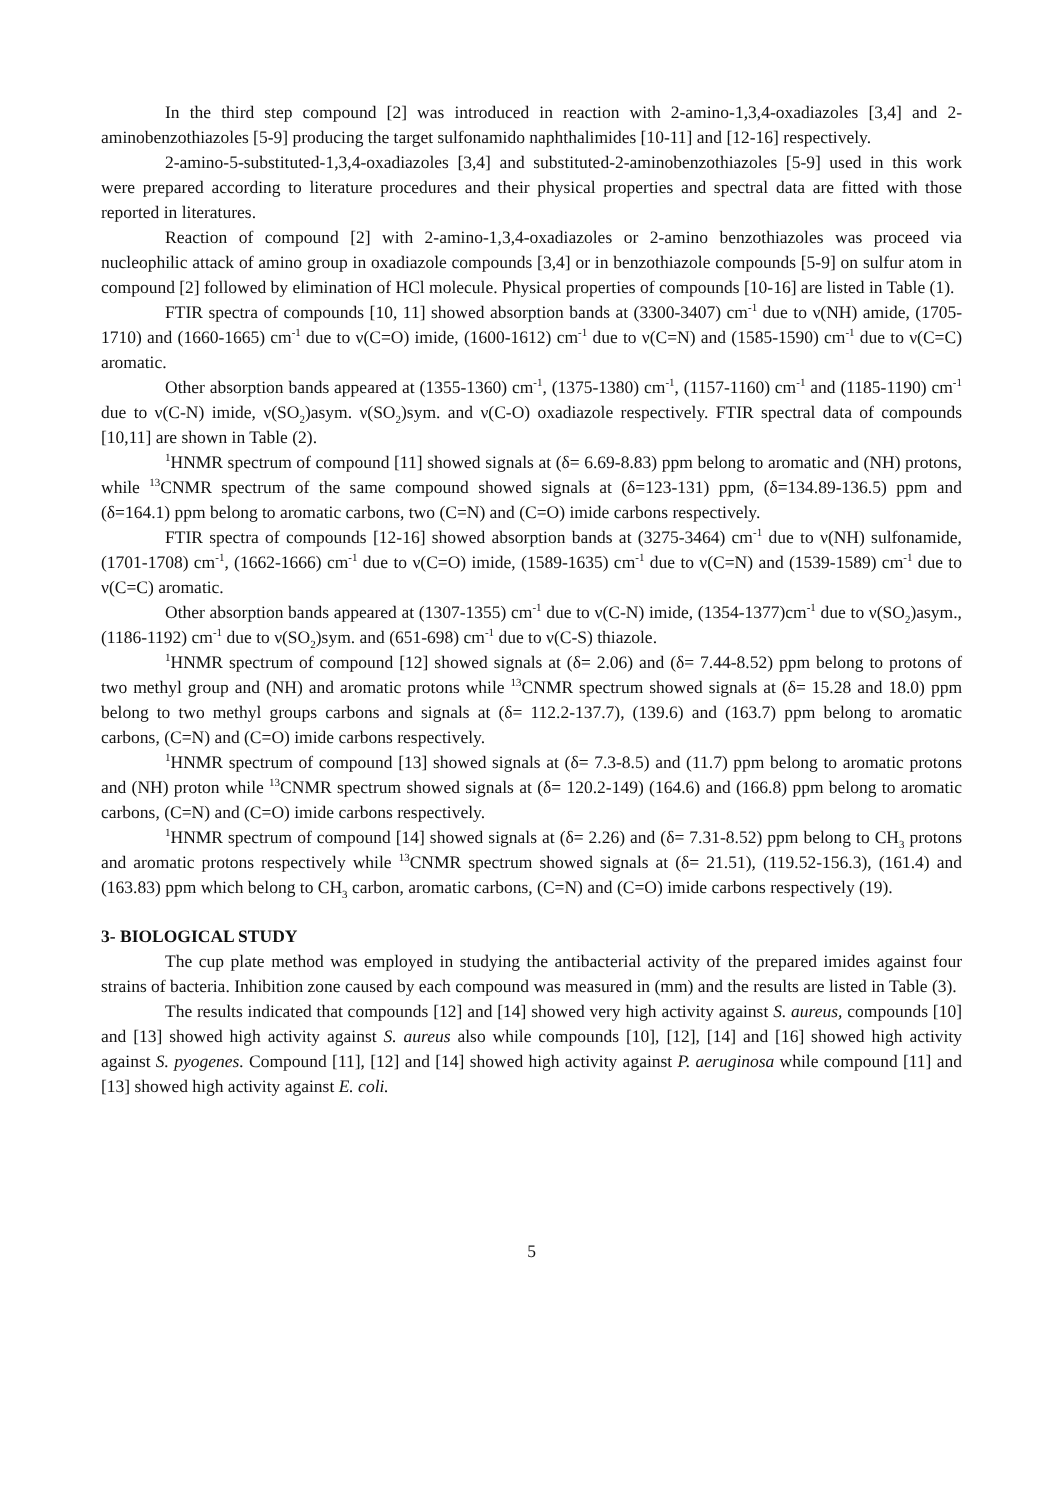In the third step compound [2] was introduced in reaction with 2-amino-1,3,4-oxadiazoles [3,4] and 2-aminobenzothiazoles [5-9] producing the target sulfonamido naphthalimides [10-11] and [12-16] respectively.
2-amino-5-substituted-1,3,4-oxadiazoles [3,4] and substituted-2-aminobenzothiazoles [5-9] used in this work were prepared according to literature procedures and their physical properties and spectral data are fitted with those reported in literatures.
Reaction of compound [2] with 2-amino-1,3,4-oxadiazoles or 2-amino benzothiazoles was proceed via nucleophilic attack of amino group in oxadiazole compounds [3,4] or in benzothiazole compounds [5-9] on sulfur atom in compound [2] followed by elimination of HCl molecule. Physical properties of compounds [10-16] are listed in Table (1).
FTIR spectra of compounds [10, 11] showed absorption bands at (3300-3407) cm<sup>-1</sup> due to ν(NH) amide, (1705-1710) and (1660-1665) cm<sup>-1</sup> due to ν(C=O) imide, (1600-1612) cm<sup>-1</sup> due to ν(C=N) and (1585-1590) cm<sup>-1</sup> due to ν(C=C) aromatic.
Other absorption bands appeared at (1355-1360) cm<sup>-1</sup>, (1375-1380) cm<sup>-1</sup>, (1157-1160) cm<sup>-1</sup> and (1185-1190) cm<sup>-1</sup> due to ν(C-N) imide, ν(SO<sub>2</sub>)asym. ν(SO<sub>2</sub>)sym. and ν(C-O) oxadiazole respectively. FTIR spectral data of compounds [10,11] are shown in Table (2).
<sup>1</sup>HNMR spectrum of compound [11] showed signals at (δ= 6.69-8.83) ppm belong to aromatic and (NH) protons, while <sup>13</sup>CNMR spectrum of the same compound showed signals at (δ=123-131) ppm, (δ=134.89-136.5) ppm and (δ=164.1) ppm belong to aromatic carbons, two (C=N) and (C=O) imide carbons respectively.
FTIR spectra of compounds [12-16] showed absorption bands at (3275-3464) cm<sup>-1</sup> due to ν(NH) sulfonamide, (1701-1708) cm<sup>-1</sup>, (1662-1666) cm<sup>-1</sup> due to ν(C=O) imide, (1589-1635) cm<sup>-1</sup> due to ν(C=N) and (1539-1589) cm<sup>-1</sup> due to ν(C=C) aromatic.
Other absorption bands appeared at (1307-1355) cm<sup>-1</sup> due to ν(C-N) imide, (1354-1377)cm<sup>-1</sup> due to ν(SO<sub>2</sub>)asym., (1186-1192) cm<sup>-1</sup> due to ν(SO<sub>2</sub>)sym. and (651-698) cm<sup>-1</sup> due to ν(C-S) thiazole.
<sup>1</sup>HNMR spectrum of compound [12] showed signals at (δ= 2.06) and (δ= 7.44-8.52) ppm belong to protons of two methyl group and (NH) and aromatic protons while <sup>13</sup>CNMR spectrum showed signals at (δ= 15.28 and 18.0) ppm belong to two methyl groups carbons and signals at (δ= 112.2-137.7), (139.6) and (163.7) ppm belong to aromatic carbons, (C=N) and (C=O) imide carbons respectively.
<sup>1</sup>HNMR spectrum of compound [13] showed signals at (δ= 7.3-8.5) and (11.7) ppm belong to aromatic protons and (NH) proton while <sup>13</sup>CNMR spectrum showed signals at (δ= 120.2-149) (164.6) and (166.8) ppm belong to aromatic carbons, (C=N) and (C=O) imide carbons respectively.
<sup>1</sup>HNMR spectrum of compound [14] showed signals at (δ= 2.26) and (δ= 7.31-8.52) ppm belong to CH<sub>3</sub> protons and aromatic protons respectively while <sup>13</sup>CNMR spectrum showed signals at (δ= 21.51), (119.52-156.3), (161.4) and (163.83) ppm which belong to CH<sub>3</sub> carbon, aromatic carbons, (C=N) and (C=O) imide carbons respectively (19).
3- BIOLOGICAL STUDY
The cup plate method was employed in studying the antibacterial activity of the prepared imides against four strains of bacteria. Inhibition zone caused by each compound was measured in (mm) and the results are listed in Table (3).
The results indicated that compounds [12] and [14] showed very high activity against S. aureus, compounds [10] and [13] showed high activity against S. aureus also while compounds [10], [12], [14] and [16] showed high activity against S. pyogenes. Compound [11], [12] and [14] showed high activity against P. aeruginosa while compound [11] and [13] showed high activity against E. coli.
5